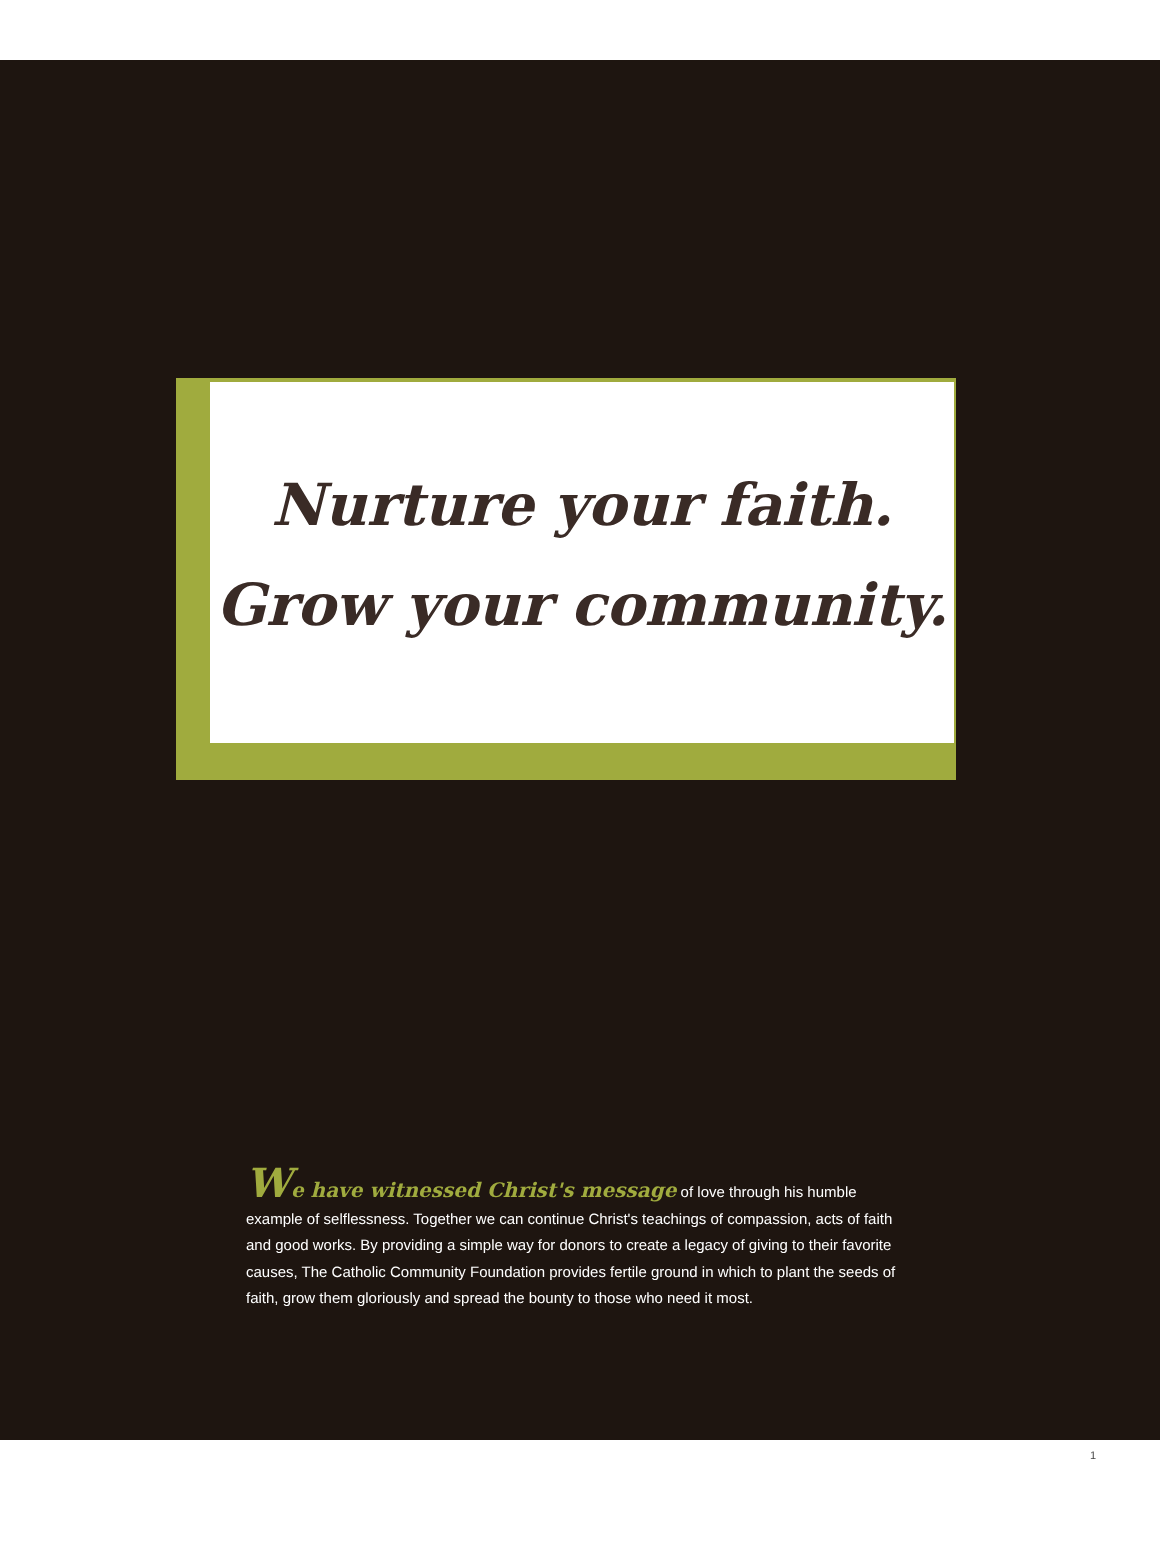Nurture your faith.
Grow your community.
We have witnessed Christ's message of love through his humble example of selflessness. Together we can continue Christ's teachings of compassion, acts of faith and good works. By providing a simple way for donors to create a legacy of giving to their favorite causes, The Catholic Community Foundation provides fertile ground in which to plant the seeds of faith, grow them gloriously and spread the bounty to those who need it most.
1